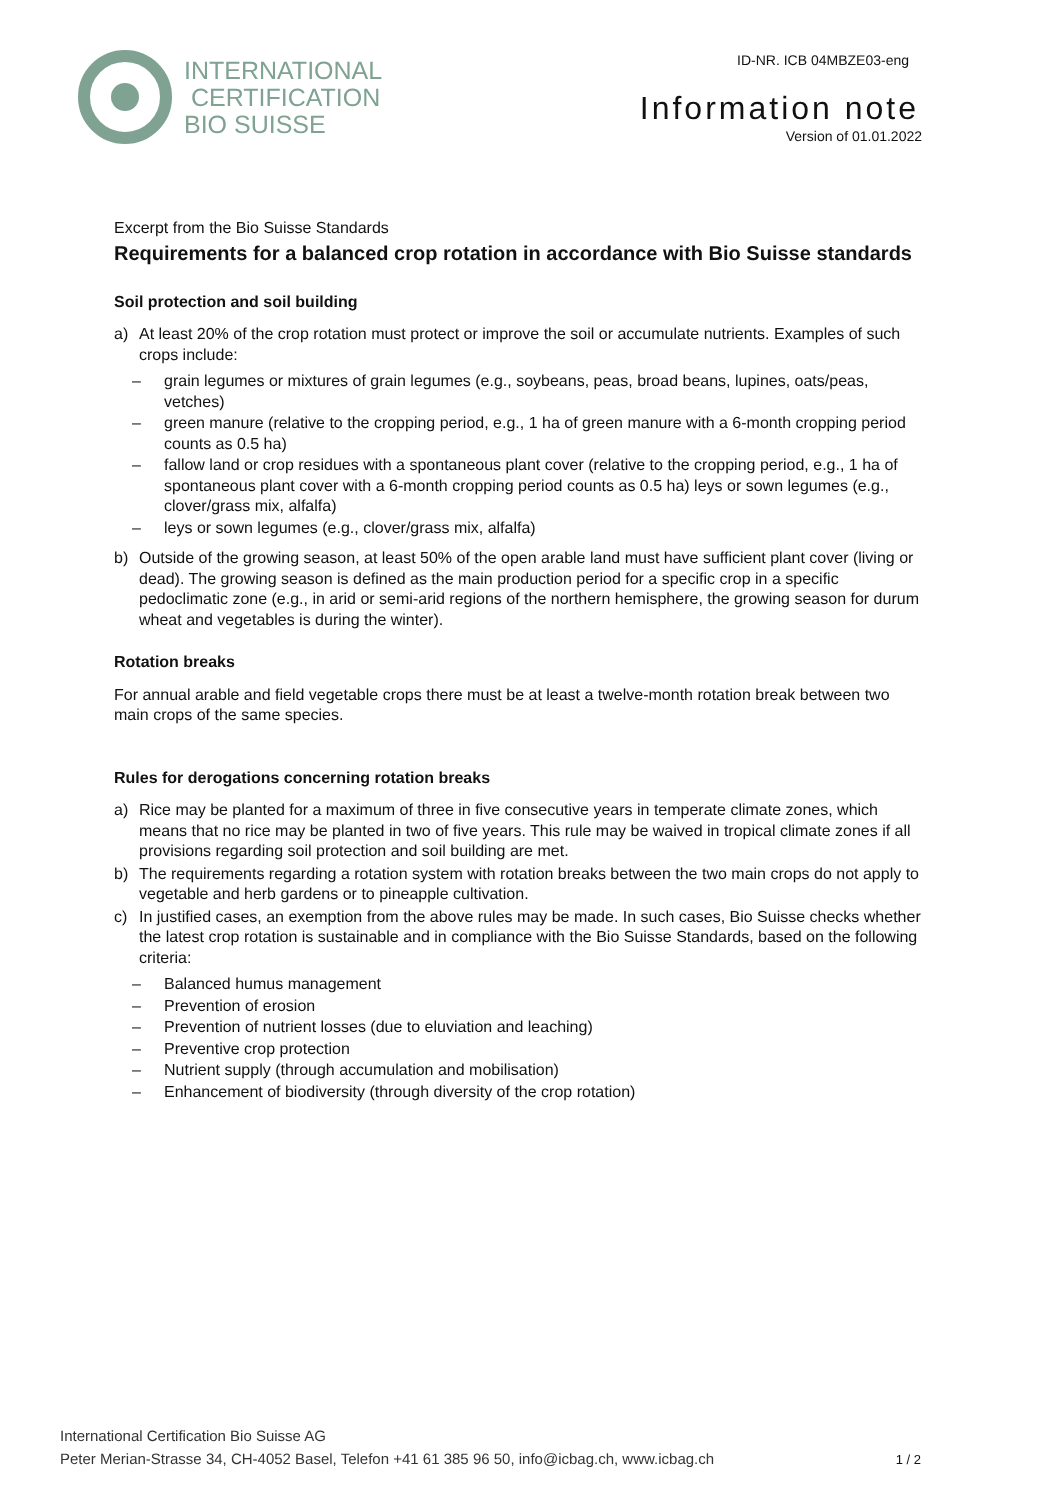INTERNATIONAL
CERTIFICATION
BIO SUISSE
ID-NR. ICB 04MBZE03-eng
Information note
Version of 01.01.2022
Excerpt from the Bio Suisse Standards
Requirements for a balanced crop rotation in accordance with Bio Suisse standards
Soil protection and soil building
a) At least 20% of the crop rotation must protect or improve the soil or accumulate nutrients. Examples of such crops include:
– grain legumes or mixtures of grain legumes (e.g., soybeans, peas, broad beans, lupines, oats/peas, vetches)
– green manure (relative to the cropping period, e.g., 1 ha of green manure with a 6-month cropping period counts as 0.5 ha)
– fallow land or crop residues with a spontaneous plant cover (relative to the cropping period, e.g., 1 ha of spontaneous plant cover with a 6-month cropping period counts as 0.5 ha) leys or sown legumes (e.g., clover/grass mix, alfalfa)
– leys or sown legumes (e.g., clover/grass mix, alfalfa)
b) Outside of the growing season, at least 50% of the open arable land must have sufficient plant cover (living or dead). The growing season is defined as the main production period for a specific crop in a specific pedoclimatic zone (e.g., in arid or semi-arid regions of the northern hemisphere, the growing season for durum wheat and vegetables is during the winter).
Rotation breaks
For annual arable and field vegetable crops there must be at least a twelve-month rotation break between two main crops of the same species.
Rules for derogations concerning rotation breaks
a) Rice may be planted for a maximum of three in five consecutive years in temperate climate zones, which means that no rice may be planted in two of five years. This rule may be waived in tropical climate zones if all provisions regarding soil protection and soil building are met.
b) The requirements regarding a rotation system with rotation breaks between the two main crops do not apply to vegetable and herb gardens or to pineapple cultivation.
c) In justified cases, an exemption from the above rules may be made. In such cases, Bio Suisse checks whether the latest crop rotation is sustainable and in compliance with the Bio Suisse Standards, based on the following criteria:
– Balanced humus management
– Prevention of erosion
– Prevention of nutrient losses (due to eluviation and leaching)
– Preventive crop protection
– Nutrient supply (through accumulation and mobilisation)
– Enhancement of biodiversity (through diversity of the crop rotation)
International Certification Bio Suisse AG
Peter Merian-Strasse 34, CH-4052 Basel, Telefon +41 61 385 96 50, info@icbag.ch, www.icbag.ch
1 / 2